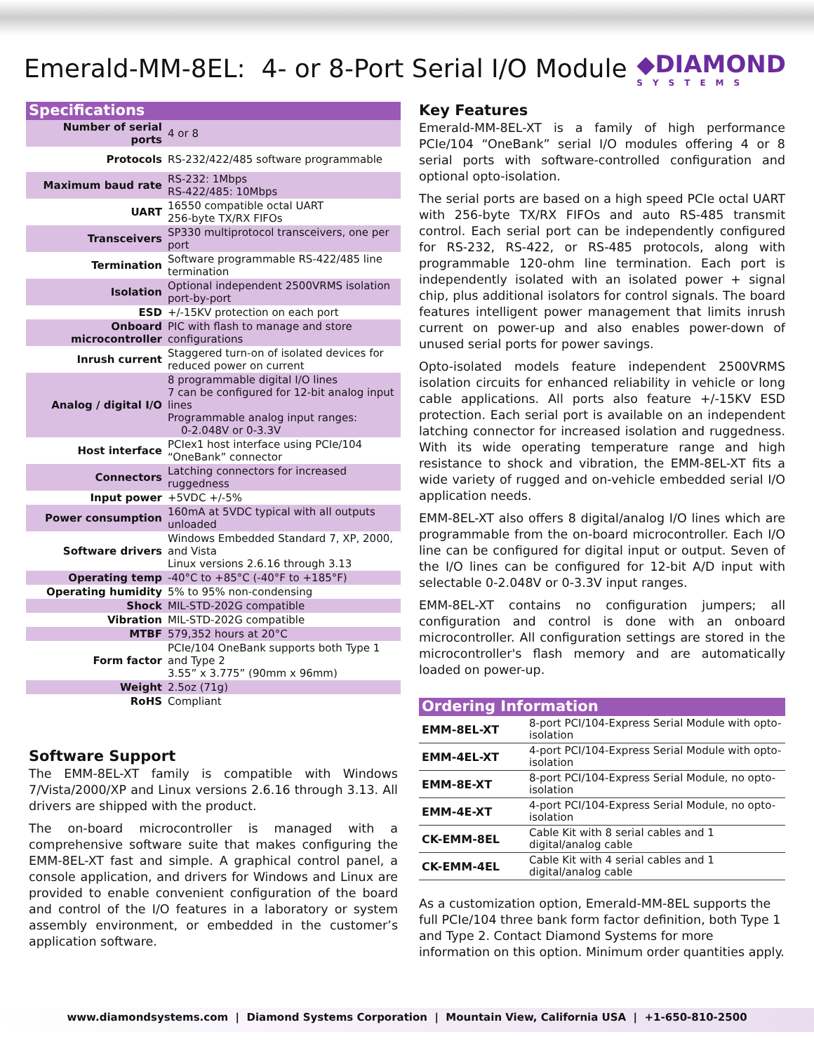Emerald-MM-8EL: 4- or 8-Port Serial I/O Module
◆DIAMOND
SYSTEMS
Specifications
| Number of serial ports | 4 or 8 |
| Protocols | RS-232/422/485 software programmable |
| Maximum baud rate | RS-232: 1Mbps RS-422/485: 10Mbps |
| UART | 16550 compatible octal UART 256-byte TX/RX FIFOs |
| Transceivers | SP330 multiprotocol transceivers, one per port |
| Termination | Software programmable RS-422/485 line termination |
| Isolation | Optional independent 2500VRMS isolation port-by-port |
| ESD | +/-15KV protection on each port |
| Onboard microcontroller | PIC with flash to manage and store configurations |
| Inrush current | Staggered turn-on of isolated devices for reduced power on current |
| Analog / digital I/O | 8 programmable digital I/O lines 7 can be configured for 12-bit analog input lines Programmable analog input ranges: 0-2.048V or 0-3.3V |
| Host interface | PCIex1 host interface using PCIe/104 “OneBank” connector |
| Connectors | Latching connectors for increased ruggedness |
| Input power | +5VDC +/-5% |
| Power consumption | 160mA at 5VDC typical with all outputs unloaded |
| Software drivers | Windows Embedded Standard 7, XP, 2000, and Vista Linux versions 2.6.16 through 3.13 |
| Operating temp | -40°C to +85°C (-40°F to +185°F) |
| Operating humidity | 5% to 95% non-condensing |
| Shock | MIL-STD-202G compatible |
| Vibration | MIL-STD-202G compatible |
| MTBF | 579,352 hours at 20°C |
| Form factor | PCIe/104 OneBank supports both Type 1 and Type 2 3.55” x 3.775” (90mm x 96mm) |
| Weight | 2.5oz (71g) |
| RoHS | Compliant |
Software Support
The EMM-8EL-XT family is compatible with Windows 7/Vista/2000/XP and Linux versions 2.6.16 through 3.13. All drivers are shipped with the product.
The on-board microcontroller is managed with a comprehensive software suite that makes configuring the EMM-8EL-XT fast and simple. A graphical control panel, a console application, and drivers for Windows and Linux are provided to enable convenient configuration of the board and control of the I/O features in a laboratory or system assembly environment, or embedded in the customer’s application software.
Key Features
Emerald-MM-8EL-XT is a family of high performance PCIe/104 “OneBank” serial I/O modules offering 4 or 8 serial ports with software-controlled configuration and optional opto-isolation.
The serial ports are based on a high speed PCIe octal UART with 256-byte TX/RX FIFOs and auto RS-485 transmit control. Each serial port can be independently configured for RS-232, RS-422, or RS-485 protocols, along with programmable 120-ohm line termination. Each port is independently isolated with an isolated power + signal chip, plus additional isolators for control signals. The board features intelligent power management that limits inrush current on power-up and also enables power-down of unused serial ports for power savings.
Opto-isolated models feature independent 2500VRMS isolation circuits for enhanced reliability in vehicle or long cable applications. All ports also feature +/-15KV ESD protection. Each serial port is available on an independent latching connector for increased isolation and ruggedness. With its wide operating temperature range and high resistance to shock and vibration, the EMM-8EL-XT fits a wide variety of rugged and on-vehicle embedded serial I/O application needs.
EMM-8EL-XT also offers 8 digital/analog I/O lines which are programmable from the on-board microcontroller. Each I/O line can be configured for digital input or output. Seven of the I/O lines can be configured for 12-bit A/D input with selectable 0-2.048V or 0-3.3V input ranges.
EMM-8EL-XT contains no configuration jumpers; all configuration and control is done with an onboard microcontroller. All configuration settings are stored in the microcontroller's flash memory and are automatically loaded on power-up.
Ordering Information
| EMM-8EL-XT | 8-port PCI/104-Express Serial Module with opto-isolation |
| EMM-4EL-XT | 4-port PCI/104-Express Serial Module with opto-isolation |
| EMM-8E-XT | 8-port PCI/104-Express Serial Module, no opto-isolation |
| EMM-4E-XT | 4-port PCI/104-Express Serial Module, no opto-isolation |
| CK-EMM-8EL | Cable Kit with 8 serial cables and 1 digital/analog cable |
| CK-EMM-4EL | Cable Kit with 4 serial cables and 1 digital/analog cable |
As a customization option, Emerald-MM-8EL supports the full PCIe/104 three bank form factor definition, both Type 1 and Type 2. Contact Diamond Systems for more information on this option. Minimum order quantities apply.
www.diamondsystems.com | Diamond Systems Corporation | Mountain View, California USA | +1-650-810-2500